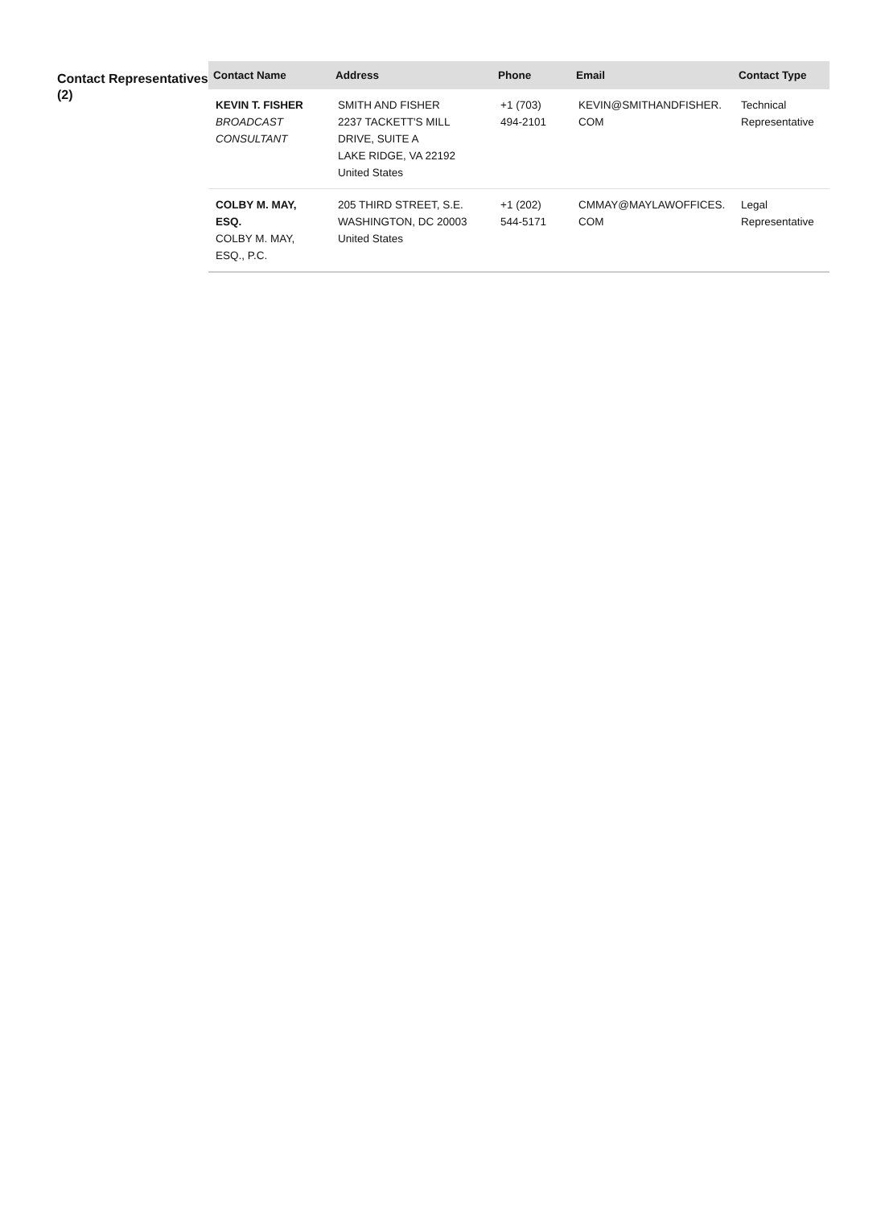Contact Representatives (2)
| Contact Name | Address | Phone | Email | Contact Type |
| --- | --- | --- | --- | --- |
| KEVIN T. FISHER BROADCAST CONSULTANT | SMITH AND FISHER 2237 TACKETT'S MILL DRIVE, SUITE A LAKE RIDGE, VA 22192 United States | +1 (703) 494-2101 | KEVIN@SMITHANDFISHER. COM | Technical Representative |
| COLBY M. MAY, ESQ. COLBY M. MAY, ESQ., P.C. | 205 THIRD STREET, S.E. WASHINGTON, DC 20003 United States | +1 (202) 544-5171 | CMMAY@MAYLAWOFFICES. COM | Legal Representative |